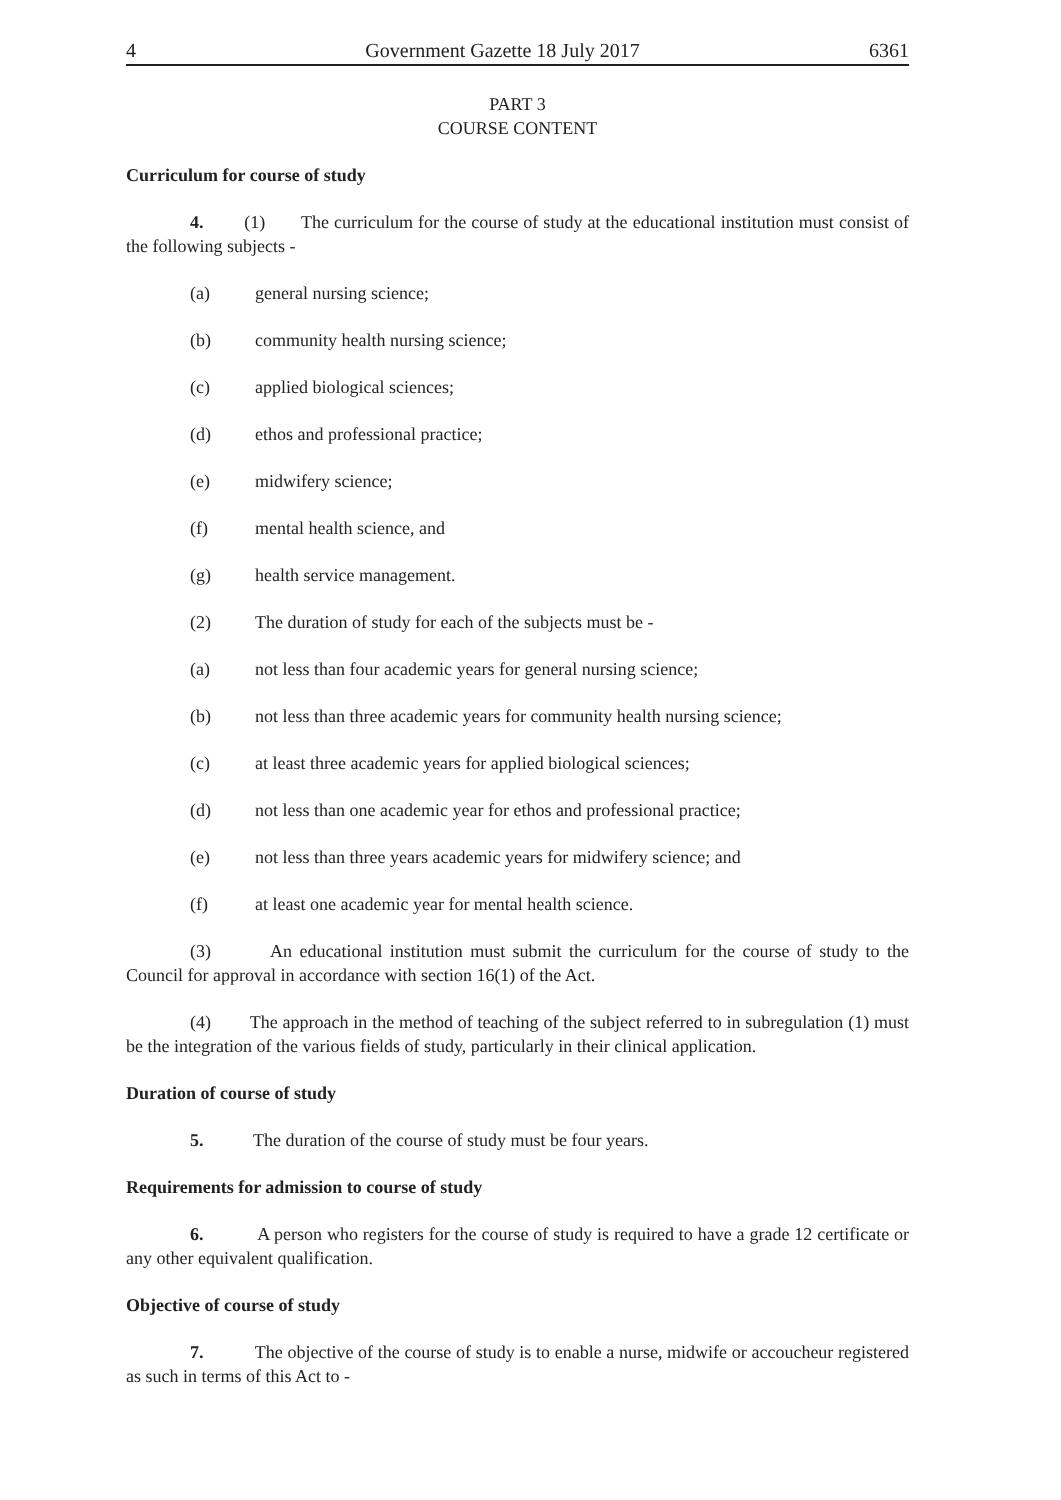4 Government Gazette 18 July 2017 6361
PART 3
COURSE CONTENT
Curriculum for course of study
4. (1) The curriculum for the course of study at the educational institution must consist of the following subjects -
(a) general nursing science;
(b) community health nursing science;
(c) applied biological sciences;
(d) ethos and professional practice;
(e) midwifery science;
(f) mental health science, and
(g) health service management.
(2) The duration of study for each of the subjects must be -
(a) not less than four academic years for general nursing science;
(b) not less than three academic years for community health nursing science;
(c) at least three academic years for applied biological sciences;
(d) not less than one academic year for ethos and professional practice;
(e) not less than three years academic years for midwifery science; and
(f) at least one academic year for mental health science.
(3) An educational institution must submit the curriculum for the course of study to the Council for approval in accordance with section 16(1) of the Act.
(4) The approach in the method of teaching of the subject referred to in subregulation (1) must be the integration of the various fields of study, particularly in their clinical application.
Duration of course of study
5. The duration of the course of study must be four years.
Requirements for admission to course of study
6. A person who registers for the course of study is required to have a grade 12 certificate or any other equivalent qualification.
Objective of course of study
7. The objective of the course of study is to enable a nurse, midwife or accoucheur registered as such in terms of this Act to -